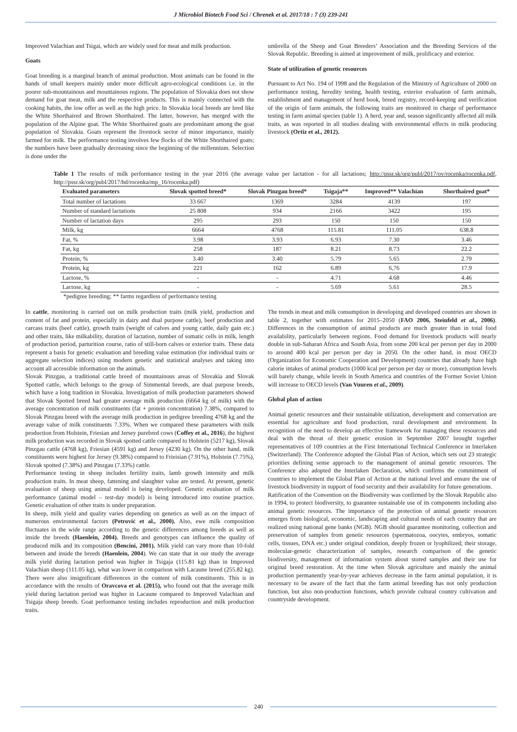J Microbiol Biotech Food Sci / Chrenek et al. 2017/18 : 7 (3) 239-241
Improved Valachian and Tsigai, which are widely used for meat and milk production.
Goats
Goat breeding is a marginal branch of animal production. Most animals can be found in the hands of small keepers mainly under more difficult agro-ecological conditions i.e. in the poorer sub-mountainous and mountainous regions. The population of Slovakia does not show demand for goat meat, milk and the respective products. This is mainly connected with the cooking habits, the low offer as well as the high price. In Slovakia local breeds are bred like the White Shorthaired and Brown Shorthaired. The latter, however, has merged with the population of the Alpine goat. The White Shorthaired goats are predominant among the goat population of Slovakia. Goats represent the livestock sector of minor importance, mainly farmed for milk. The performance testing involves few flocks of the White Shorthaired goats; the numbers have been gradually decreasing since the beginning of the millennium. Selection is done under the
umbrella of the Sheep and Goat Breeders’ Association and the Breeding Services of the Slovak Republic. Breeding is aimed at improvement of milk, prolificacy and exterior.
State of utilization of genetic resources
Pursuant to Act No. 194 of 1998 and the Regulation of the Ministry of Agriculture of 2000 on performance testing, heredity testing, health testing, exterior evaluation of farm animals, establishment and management of herd book, breed registry, record-keeping and verification of the origin of farm animals, the following traits are monitored in charge of performance testing in farm animal species (table 1). A herd, year and, season significantly affected all milk traits, as was reported in all studies dealing with environmental effects in milk producing livestock (Ortiz et al., 2012).
Table 1 The results of milk performance testing in the year 2016 (the average value per lactation - for all lactations; http://pssr.sk/org/publ/2017/ov/rocenka/rocenka.pdf, http://pssr.sk/org/publ/2017/hd/rocenka/mp_16/rocenka.pdf)
| Evaluated parameters | Slovak spotted breed* | Slovak Pinzgau breed* | Tsigaja** | Improved** Valachian | Shorthaired goat* |
| --- | --- | --- | --- | --- | --- |
| Total number of lactations | 33 667 | 1369 | 3284 | 4139 | 197 |
| Number of standard lactations | 25 808 | 934 | 2166 | 3422 | 195 |
| Number of lactation days | 295 | 293 | 150 | 150 | 150 |
| Milk, kg | 6664 | 4768 | 115.81 | 111.05 | 638.8 |
| Fat, % | 3.98 | 3.93 | 6.93 | 7.30 | 3.46 |
| Fat, kg | 258 | 187 | 8.21 | 8.73 | 22.2 |
| Protein, % | 3.40 | 3.40 | 5.79 | 5.65 | 2.79 |
| Protein, kg | 221 | 162 | 6.89 | 6,76 | 17.9 |
| Lactose, % | - | - | 4.71 | 4.68 | 4.46 |
| Lactose, kg | - | - | 5.69 | 5.61 | 28.5 |
*pedigree breeding; ** farms regardless of performance testing
In cattle, monitoring is carried out on milk production traits (milk yield, production and content of fat and protein, especially in dairy and dual purpose cattle), beef production and carcass traits (beef cattle), growth traits (weight of calves and young cattle, daily gain etc.) and other traits, like milkability, duration of lactation, number of somatic cells in milk, length of production period, parturition course, ratio of still-born calves or exterior traits. These data represent a basis for genetic evaluation and breeding value estimation (for individual traits or aggregate selection indices) using modern genetic and statistical analyses and taking into account all accessible information on the animals.
Slovak Pinzgau, a traditional cattle breed of mountainous areas of Slovakia and Slovak Spotted cattle, which belongs to the group of Simmental breeds, are dual purpose breeds, which have a long tradition in Slovakia. Investigation of milk production parameters showed that Slovak Spotted breed had greater average milk production (6664 kg of milk) with the average concentration of milk constituents (fat + protein concentration) 7.38%, compared to Slovak Pinzgau breed with the average milk production in pedigree breeding 4768 kg and the average value of milk constituents 7.33%. When we compared these parameters with milk production from Holstein, Friesian and Jersey purebred cows (Coffey et al., 2016), the highest milk production was recorded in Slovak spotted cattle compared to Holstein (5217 kg), Slovak Pinzgau cattle (4768 kg), Friesian (4591 kg) and Jersey (4230 kg). On the other hand, milk constituents were highest for Jersey (9.38%) compared to Frieisian (7.91%), Holstein (7.75%), Slovak spotted (7.38%) and Pinzgau (7.33%) cattle.
Performance testing in sheep includes fertility traits, lamb growth intensity and milk production traits. In meat sheep, fattening and slaughter value are tested. At present, genetic evaluation of sheep using animal model is being developed. Genetic evaluation of milk performance (animal model – test-day model) is being introduced into routine practice. Genetic evaluation of other traits is under preparation.
In sheep, milk yield and quality varies depending on genetics as well as on the impact of numerous environmental factors (Petrović et al., 2000). Also, ewe milk composition fluctuates in the wide range according to the genetic differences among breeds as well as inside the breeds (Haenlein, 2004). Breeds and genotypes can influence the quality of produced milk and its composition (Bencini, 2001). Milk yield can vary more than 10-fold between and inside the breeds (Haenlein, 2004). We can state that in our study the average milk yield during lactation period was higher in Tsigaja (115.81 kg) than in Improved Valachian sheep (111.05 kg), what was lower in comparison with Lacaune breed (255.82 kg). There were also insignificant differences in the content of milk constituents. This is in accordance with the results of Oravcova et al. (2015), who found out that the average milk yield during lactation period was higher in Lacaune compared to Improved Valachian and Tsigaja sheep breeds. Goat performance testing includes reproduction and milk production traits.
The trends in meat and milk consumption in developing and developed countries are shown in table 2, together with estimates for 2015–2050 (FAO 2006, Steinfeld et al., 2006). Differences in the consumption of animal products are much greater than in total food availability, particularly between regions. Food demand for livestock products will nearly double in sub-Saharan Africa and South Asia, from some 200 kcal per person per day in 2000 to around 400 kcal per person per day in 2050. On the other hand, in most OECD (Organization for Economic Cooperation and Development) countries that already have high calorie intakes of animal products (1000 kcal per person per day or more), consumption levels will barely change, while levels in South America and countries of the Former Soviet Union will increase to OECD levels (Van Vuuren et al., 2009).
Global plan of action
Animal genetic resources and their sustainable utilization, development and conservation are essential for agriculture and food production, rural development and environment. In recognition of the need to develop an effective framework for managing these resources and deal with the threat of their genetic erosion in September 2007 brought together representatives of 109 countries at the First International Technical Conference in Interlaken (Switzerland). The Conference adopted the Global Plan of Action, which sets out 23 strategic priorities defining sense approach to the management of animal genetic resources. The Conference also adopted the Interlaken Declaration, which confirms the commitment of countries to implement the Global Plan of Action at the national level and ensure the use of livestock biodiversity in support of food security and their availability for future generations.
Ratification of the Convention on the Biodiversity was confirmed by the Slovak Republic also in 1994, to protect biodiversity, to guarantee sustainable use of its components including also animal genetic resources. The importance of the protection of animal genetic resources emerges from biological, economic, landscaping and cultural needs of each country that are realized using national gene banks (NGB). NGB should guarantee monitoring, collection and preservation of samples from genetic resources (spermatozoa, oocytes, embryos, somatic cells, tissues, DNA etc.) under original condition, deeply frozen or lyophilized; their storage, molecular-genetic characterization of samples, research comparison of the genetic biodiversity, management of information system about stored samples and their use for original breed restoration. At the time when Slovak agriculture and mainly the animal production permanently year-by-year achieves decrease in the farm animal population, it is necessary to be aware of the fact that the farm animal breeding has not only production function, but also non-production functions, which provide cultural country cultivation and countryside development.
240